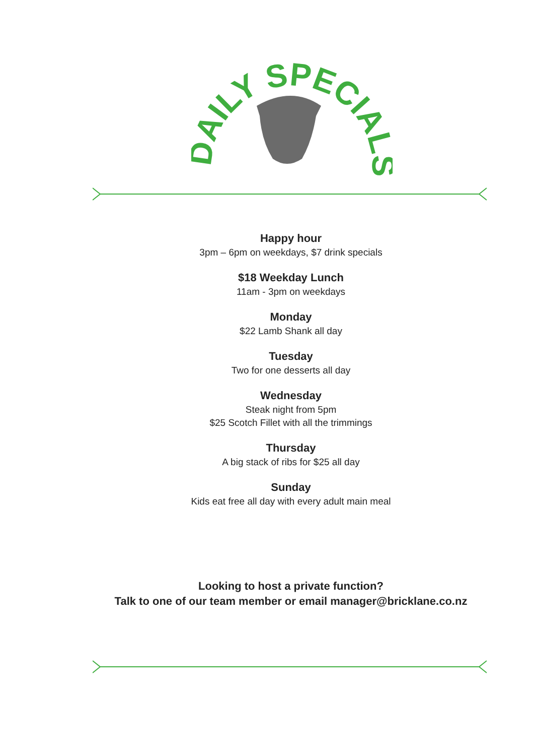DAILY SPECIALS
Happy hour
3pm – 6pm on weekdays, $7 drink specials
$18 Weekday Lunch
11am - 3pm on weekdays
Monday
$22 Lamb Shank all day
Tuesday
Two for one desserts all day
Wednesday
Steak night from 5pm
$25 Scotch Fillet with all the trimmings
Thursday
A big stack of ribs for $25 all day
Sunday
Kids eat free all day with every adult main meal
Looking to host a private function?
Talk to one of our team member or email manager@bricklane.co.nz